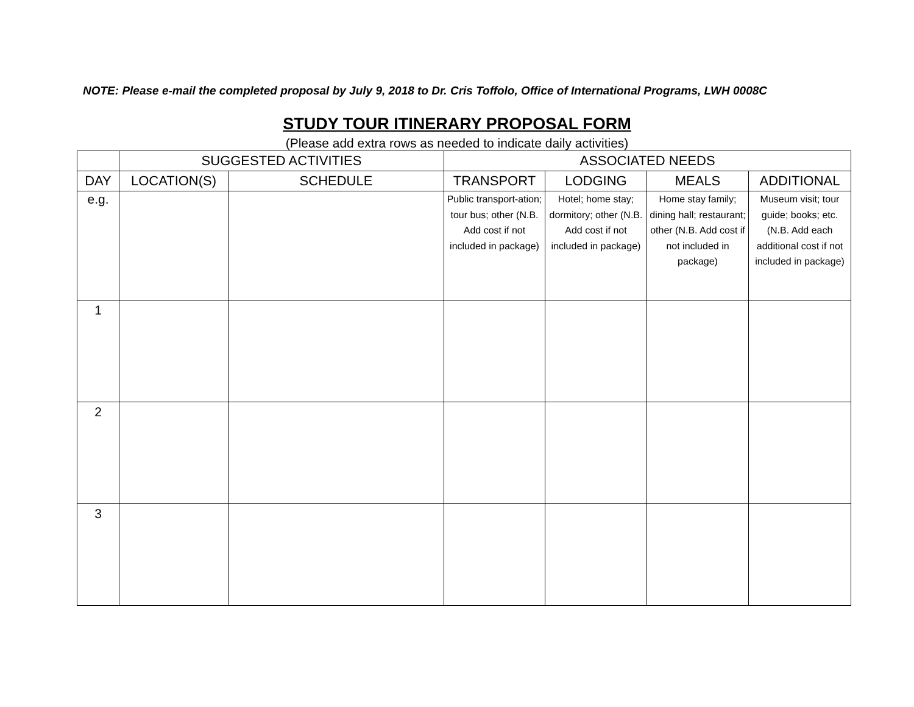NOTE: Please e-mail the completed proposal by July 9, 2018 to Dr. Cris Toffolo, Office of International Programs, LWH 0008C
STUDY TOUR ITINERARY PROPOSAL FORM
(Please add extra rows as needed to indicate daily activities)
| | SUGGESTED ACTIVITIES | | ASSOCIATED NEEDS | | | |
| --- | --- | --- | --- | --- | --- | --- |
| DAY | LOCATION(S) | SCHEDULE | TRANSPORT | LODGING | MEALS | ADDITIONAL |
| e.g. | | | Public transport-ation; tour bus; other (N.B. Add cost if not included in package) | Hotel; home stay; dormitory; other (N.B. Add cost if not included in package) | Home stay family; dining hall; restaurant; other (N.B. Add cost if not included in package) | Museum visit; tour guide; books; etc. (N.B. Add each additional cost if not included in package) |
| 1 | | | | | | |
| 2 | | | | | | |
| 3 | | | | | | |